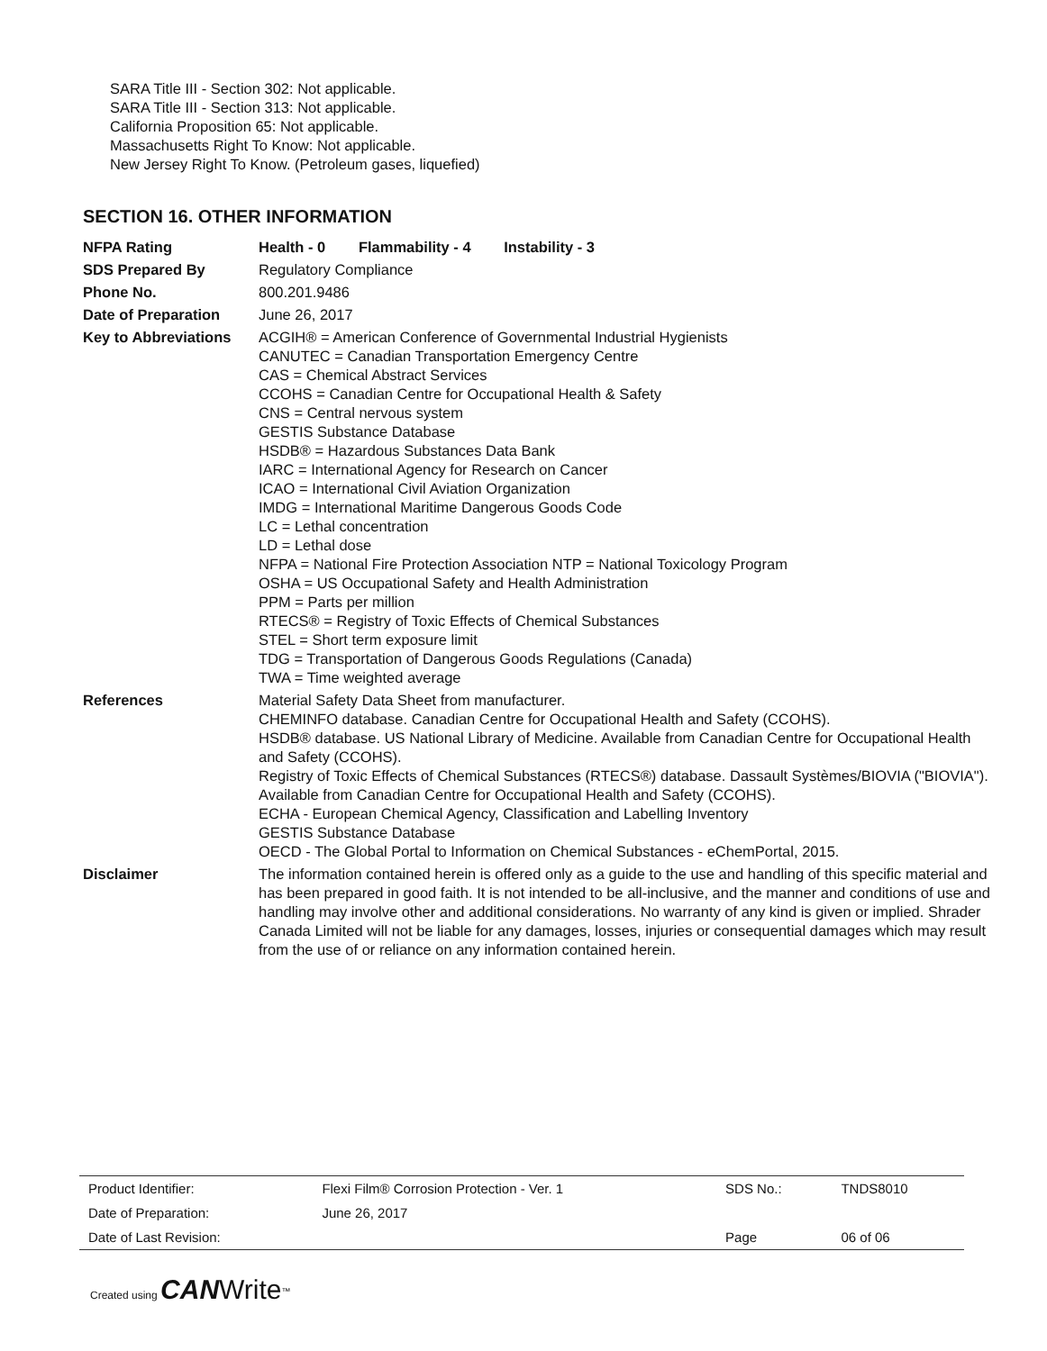SARA Title III - Section 302: Not applicable.
SARA Title III - Section 313: Not applicable.
California Proposition 65: Not applicable.
Massachusetts Right To Know: Not applicable.
New Jersey Right To Know. (Petroleum gases, liquefied)
SECTION 16. OTHER INFORMATION
| NFPA Rating | Health - 0 Flammability - 4 Instability - 3 |
| SDS Prepared By | Regulatory Compliance |
| Phone No. | 800.201.9486 |
| Date of Preparation | June 26, 2017 |
| Key to Abbreviations | ACGIH® = American Conference of Governmental Industrial Hygienists CANUTEC = Canadian Transportation Emergency Centre CAS = Chemical Abstract Services CCOHS = Canadian Centre for Occupational Health & Safety CNS = Central nervous system GESTIS Substance Database HSDB® = Hazardous Substances Data Bank IARC = International Agency for Research on Cancer ICAO = International Civil Aviation Organization IMDG = International Maritime Dangerous Goods Code LC = Lethal concentration LD = Lethal dose NFPA = National Fire Protection Association NTP = National Toxicology Program OSHA = US Occupational Safety and Health Administration PPM = Parts per million RTECS® = Registry of Toxic Effects of Chemical Substances STEL = Short term exposure limit TDG = Transportation of Dangerous Goods Regulations (Canada) TWA = Time weighted average |
| References | Material Safety Data Sheet from manufacturer. CHEMINFO database. Canadian Centre for Occupational Health and Safety (CCOHS). HSDB® database. US National Library of Medicine. Available from Canadian Centre for Occupational Health and Safety (CCOHS). Registry of Toxic Effects of Chemical Substances (RTECS®) database. Dassault Systèmes/BIOVIA ("BIOVIA"). Available from Canadian Centre for Occupational Health and Safety (CCOHS). ECHA - European Chemical Agency, Classification and Labelling Inventory GESTIS Substance Database OECD - The Global Portal to Information on Chemical Substances - eChemPortal, 2015. |
| Disclaimer | The information contained herein is offered only as a guide to the use and handling of this specific material and has been prepared in good faith. It is not intended to be all-inclusive, and the manner and conditions of use and handling may involve other and additional considerations. No warranty of any kind is given or implied. Shrader Canada Limited will not be liable for any damages, losses, injuries or consequential damages which may result from the use of or reliance on any information contained herein. |
| Product Identifier: | Flexi Film® Corrosion Protection - Ver. 1 | SDS No.: | TNDS8010 |
| Date of Preparation: | June 26, 2017 | | |
| Date of Last Revision: | | Page | 06 of 06 |
Created using CAN Write<sup>™</sup>